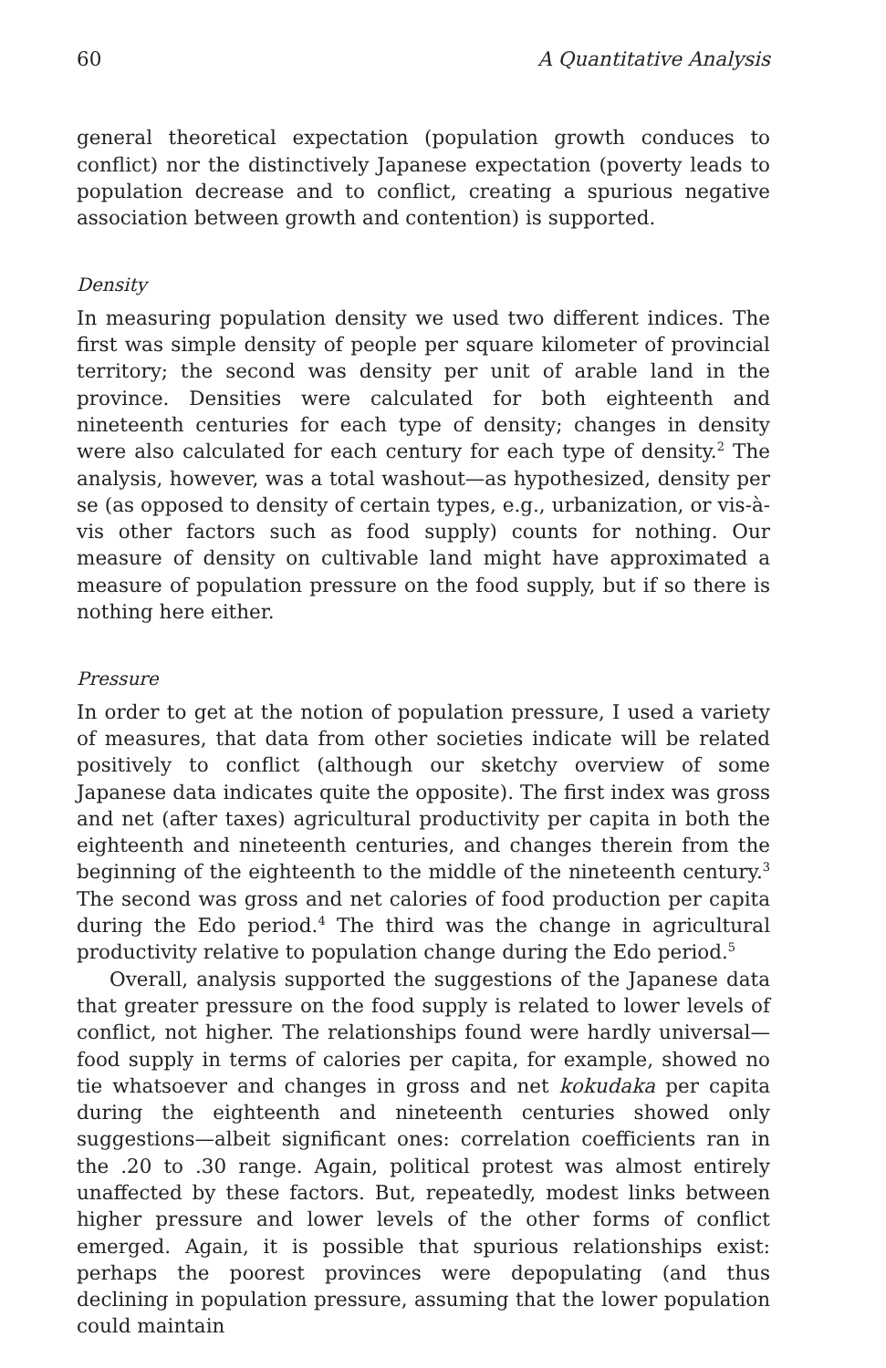60 A Quantitative Analysis
general theoretical expectation (population growth conduces to conflict) nor the distinctively Japanese expectation (poverty leads to population decrease and to conflict, creating a spurious negative association between growth and contention) is supported.
Density
In measuring population density we used two different indices. The first was simple density of people per square kilometer of provincial territory; the second was density per unit of arable land in the province. Densities were calculated for both eighteenth and nineteenth centuries for each type of density; changes in density were also calculated for each century for each type of density.<sup>2</sup> The analysis, however, was a total washout—as hypothesized, density per se (as opposed to density of certain types, e.g., urbanization, or vis-à-vis other factors such as food supply) counts for nothing. Our measure of density on cultivable land might have approximated a measure of population pressure on the food supply, but if so there is nothing here either.
Pressure
In order to get at the notion of population pressure, I used a variety of measures, that data from other societies indicate will be related positively to conflict (although our sketchy overview of some Japanese data indicates quite the opposite). The first index was gross and net (after taxes) agricultural productivity per capita in both the eighteenth and nineteenth centuries, and changes therein from the beginning of the eighteenth to the middle of the nineteenth century.<sup>3</sup> The second was gross and net calories of food production per capita during the Edo period.<sup>4</sup> The third was the change in agricultural productivity relative to population change during the Edo period.<sup>5</sup>
Overall, analysis supported the suggestions of the Japanese data that greater pressure on the food supply is related to lower levels of conflict, not higher. The relationships found were hardly universal—food supply in terms of calories per capita, for example, showed no tie whatsoever and changes in gross and net kokudaka per capita during the eighteenth and nineteenth centuries showed only suggestions—albeit significant ones: correlation coefficients ran in the .20 to .30 range. Again, political protest was almost entirely unaffected by these factors. But, repeatedly, modest links between higher pressure and lower levels of the other forms of conflict emerged. Again, it is possible that spurious relationships exist: perhaps the poorest provinces were depopulating (and thus declining in population pressure, assuming that the lower population could maintain